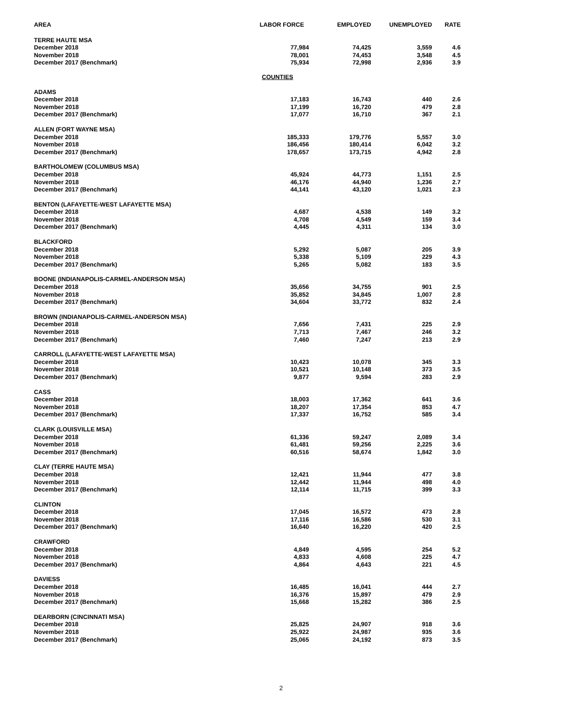| AREA | LABOR FORCE | EMPLOYED | UNEMPLOYED | RATE |
| --- | --- | --- | --- | --- |
| TERRE HAUTE MSA | | | | |
| December 2018 | 77,984 | 74,425 | 3,559 | 4.6 |
| November 2018 | 78,001 | 74,453 | 3,548 | 4.5 |
| December 2017 (Benchmark) | 75,934 | 72,998 | 2,936 | 3.9 |
| COUNTIES | | | | |
| ADAMS | | | | |
| December 2018 | 17,183 | 16,743 | 440 | 2.6 |
| November 2018 | 17,199 | 16,720 | 479 | 2.8 |
| December 2017 (Benchmark) | 17,077 | 16,710 | 367 | 2.1 |
| ALLEN (FORT WAYNE MSA) | | | | |
| December 2018 | 185,333 | 179,776 | 5,557 | 3.0 |
| November 2018 | 186,456 | 180,414 | 6,042 | 3.2 |
| December 2017 (Benchmark) | 178,657 | 173,715 | 4,942 | 2.8 |
| BARTHOLOMEW (COLUMBUS MSA) | | | | |
| December 2018 | 45,924 | 44,773 | 1,151 | 2.5 |
| November 2018 | 46,176 | 44,940 | 1,236 | 2.7 |
| December 2017 (Benchmark) | 44,141 | 43,120 | 1,021 | 2.3 |
| BENTON (LAFAYETTE-WEST LAFAYETTE MSA) | | | | |
| December 2018 | 4,687 | 4,538 | 149 | 3.2 |
| November 2018 | 4,708 | 4,549 | 159 | 3.4 |
| December 2017 (Benchmark) | 4,445 | 4,311 | 134 | 3.0 |
| BLACKFORD | | | | |
| December 2018 | 5,292 | 5,087 | 205 | 3.9 |
| November 2018 | 5,338 | 5,109 | 229 | 4.3 |
| December 2017 (Benchmark) | 5,265 | 5,082 | 183 | 3.5 |
| BOONE (INDIANAPOLIS-CARMEL-ANDERSON MSA) | | | | |
| December 2018 | 35,656 | 34,755 | 901 | 2.5 |
| November 2018 | 35,852 | 34,845 | 1,007 | 2.8 |
| December 2017 (Benchmark) | 34,604 | 33,772 | 832 | 2.4 |
| BROWN (INDIANAPOLIS-CARMEL-ANDERSON MSA) | | | | |
| December 2018 | 7,656 | 7,431 | 225 | 2.9 |
| November 2018 | 7,713 | 7,467 | 246 | 3.2 |
| December 2017 (Benchmark) | 7,460 | 7,247 | 213 | 2.9 |
| CARROLL (LAFAYETTE-WEST LAFAYETTE MSA) | | | | |
| December 2018 | 10,423 | 10,078 | 345 | 3.3 |
| November 2018 | 10,521 | 10,148 | 373 | 3.5 |
| December 2017 (Benchmark) | 9,877 | 9,594 | 283 | 2.9 |
| CASS | | | | |
| December 2018 | 18,003 | 17,362 | 641 | 3.6 |
| November 2018 | 18,207 | 17,354 | 853 | 4.7 |
| December 2017 (Benchmark) | 17,337 | 16,752 | 585 | 3.4 |
| CLARK (LOUISVILLE MSA) | | | | |
| December 2018 | 61,336 | 59,247 | 2,089 | 3.4 |
| November 2018 | 61,481 | 59,256 | 2,225 | 3.6 |
| December 2017 (Benchmark) | 60,516 | 58,674 | 1,842 | 3.0 |
| CLAY (TERRE HAUTE MSA) | | | | |
| December 2018 | 12,421 | 11,944 | 477 | 3.8 |
| November 2018 | 12,442 | 11,944 | 498 | 4.0 |
| December 2017 (Benchmark) | 12,114 | 11,715 | 399 | 3.3 |
| CLINTON | | | | |
| December 2018 | 17,045 | 16,572 | 473 | 2.8 |
| November 2018 | 17,116 | 16,586 | 530 | 3.1 |
| December 2017 (Benchmark) | 16,640 | 16,220 | 420 | 2.5 |
| CRAWFORD | | | | |
| December 2018 | 4,849 | 4,595 | 254 | 5.2 |
| November 2018 | 4,833 | 4,608 | 225 | 4.7 |
| December 2017 (Benchmark) | 4,864 | 4,643 | 221 | 4.5 |
| DAVIESS | | | | |
| December 2018 | 16,485 | 16,041 | 444 | 2.7 |
| November 2018 | 16,376 | 15,897 | 479 | 2.9 |
| December 2017 (Benchmark) | 15,668 | 15,282 | 386 | 2.5 |
| DEARBORN (CINCINNATI MSA) | | | | |
| December 2018 | 25,825 | 24,907 | 918 | 3.6 |
| November 2018 | 25,922 | 24,987 | 935 | 3.6 |
| December 2017 (Benchmark) | 25,065 | 24,192 | 873 | 3.5 |
2